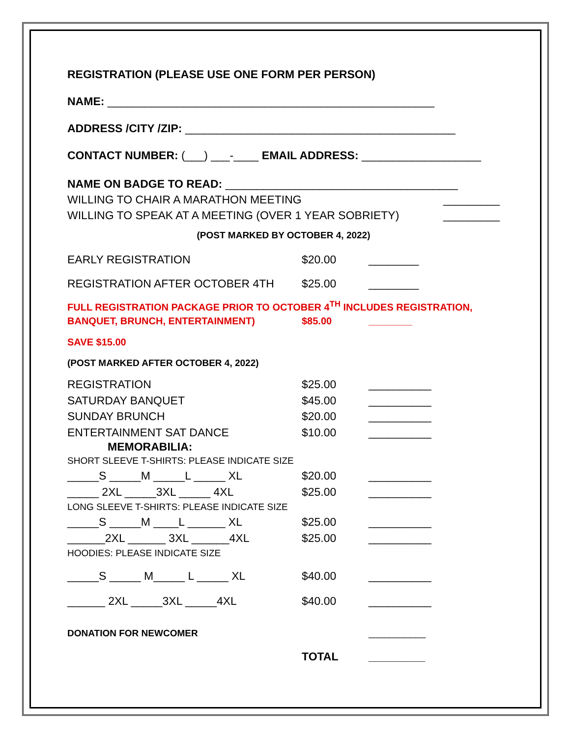REGISTRATION (PLEASE USE ONE FORM PER PERSON)
NAME: ____________________________________________________
ADDRESS /CITY /ZIP: ___________________________________________
CONTACT NUMBER: (___) ___-____ EMAIL ADDRESS: ___________________
NAME ON BADGE TO READ: _____________________________________
WILLING TO CHAIR A MARATHON MEETING _________
WILLING TO SPEAK AT A MEETING (OVER 1 YEAR SOBRIETY) _________
(POST MARKED BY OCTOBER 4, 2022)
EARLY REGISTRATION $20.00 ________
REGISTRATION AFTER OCTOBER 4TH $25.00 ________
FULL REGISTRATION PACKAGE PRIOR TO OCTOBER 4<sup>TH</sup> INCLUDES REGISTRATION,
BANQUET, BRUNCH, ENTERTAINMENT) $85.00 ________
SAVE $15.00
(POST MARKED AFTER OCTOBER 4, 2022)
REGISTRATION $25.00 __________
SATURDAY BANQUET $45.00 __________
SUNDAY BRUNCH $20.00 __________
ENTERTAINMENT SAT DANCE $10.00 __________
MEMORABILIA:
SHORT SLEEVE T-SHIRTS: PLEASE INDICATE SIZE
_____S _____M _____L _____ XL $20.00 __________
_____ 2XL _____3XL _____ 4XL $25.00 __________
LONG SLEEVE T-SHIRTS: PLEASE INDICATE SIZE
_____S _____M ____L ______ XL $25.00 __________
______2XL ______ 3XL ______4XL $25.00 __________
HOODIES: PLEASE INDICATE SIZE
_____S _____ M_____ L _____ XL $40.00 __________
______ 2XL _____3XL _____4XL $40.00 __________
DONATION FOR NEWCOMER ___________
TOTAL _________